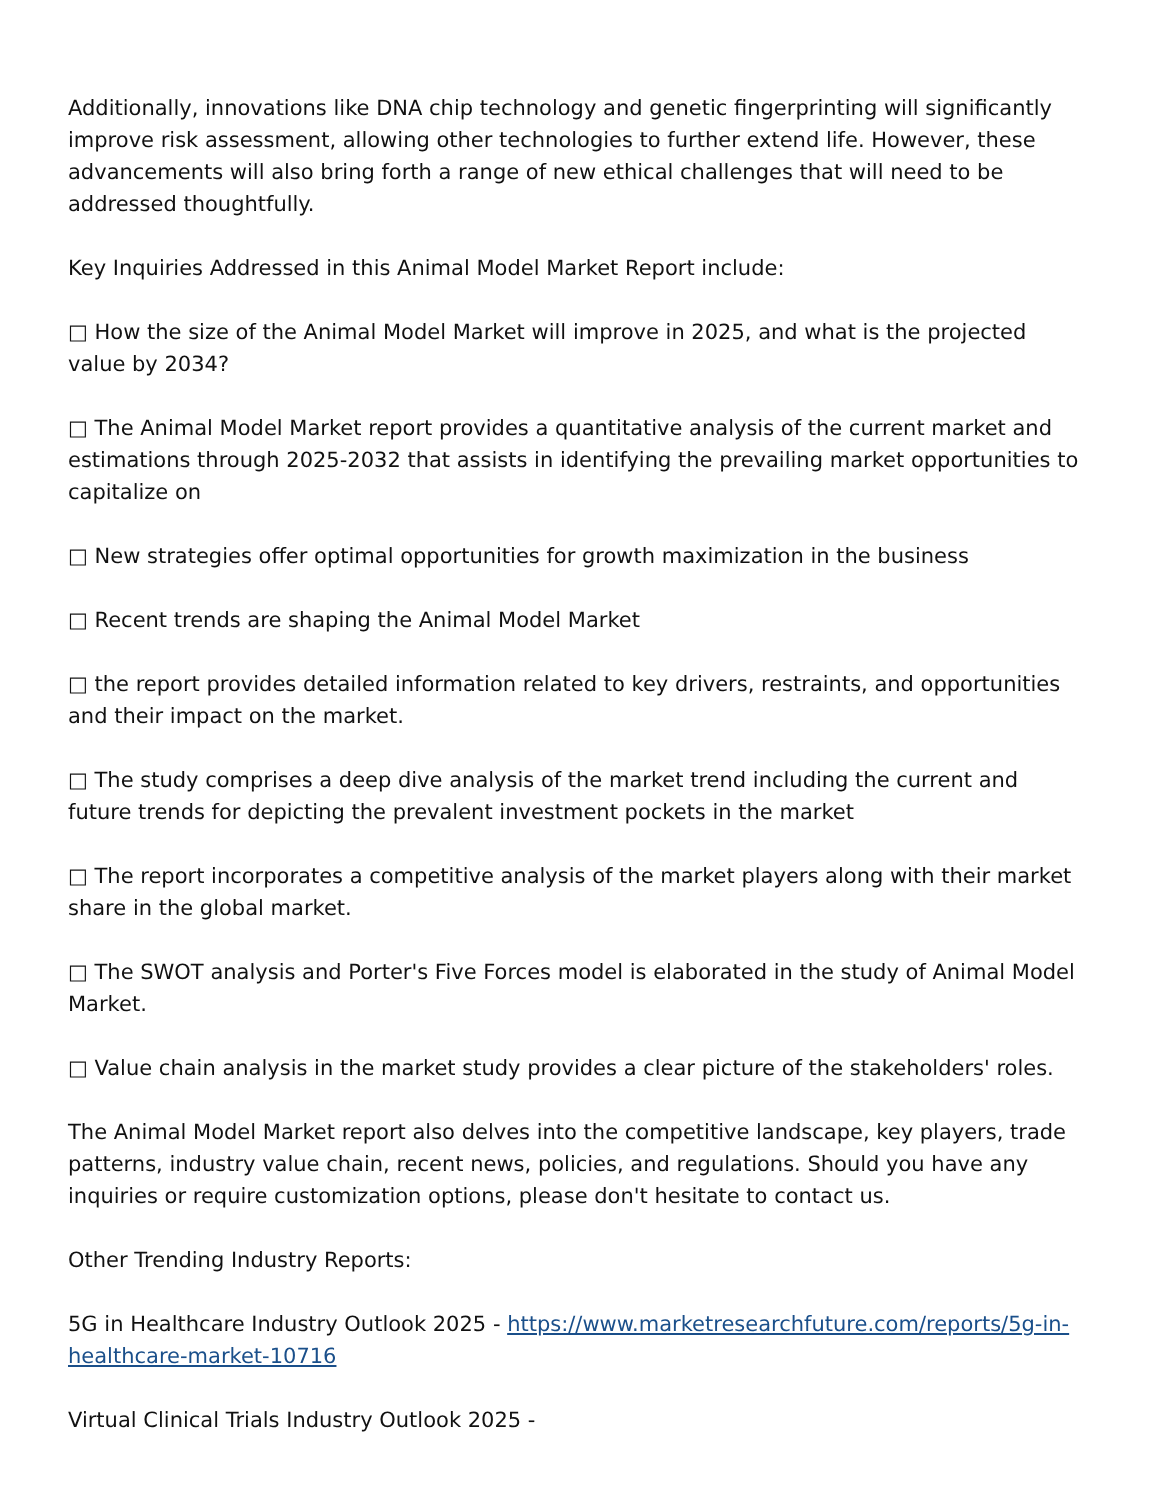Additionally, innovations like DNA chip technology and genetic fingerprinting will significantly improve risk assessment, allowing other technologies to further extend life. However, these advancements will also bring forth a range of new ethical challenges that will need to be addressed thoughtfully.
Key Inquiries Addressed in this Animal Model Market Report include:
□ How the size of the Animal Model Market will improve in 2025, and what is the projected value by 2034?
□ The Animal Model Market report provides a quantitative analysis of the current market and estimations through 2025-2032 that assists in identifying the prevailing market opportunities to capitalize on
□ New strategies offer optimal opportunities for growth maximization in the business
□ Recent trends are shaping the Animal Model Market
□ the report provides detailed information related to key drivers, restraints, and opportunities and their impact on the market.
□ The study comprises a deep dive analysis of the market trend including the current and future trends for depicting the prevalent investment pockets in the market
□ The report incorporates a competitive analysis of the market players along with their market share in the global market.
□ The SWOT analysis and Porter's Five Forces model is elaborated in the study of Animal Model Market.
□ Value chain analysis in the market study provides a clear picture of the stakeholders' roles.
The Animal Model Market report also delves into the competitive landscape, key players, trade patterns, industry value chain, recent news, policies, and regulations. Should you have any inquiries or require customization options, please don't hesitate to contact us.
Other Trending Industry Reports:
5G in Healthcare Industry Outlook 2025 - https://www.marketresearchfuture.com/reports/5g-in-healthcare-market-10716
Virtual Clinical Trials Industry Outlook 2025 -